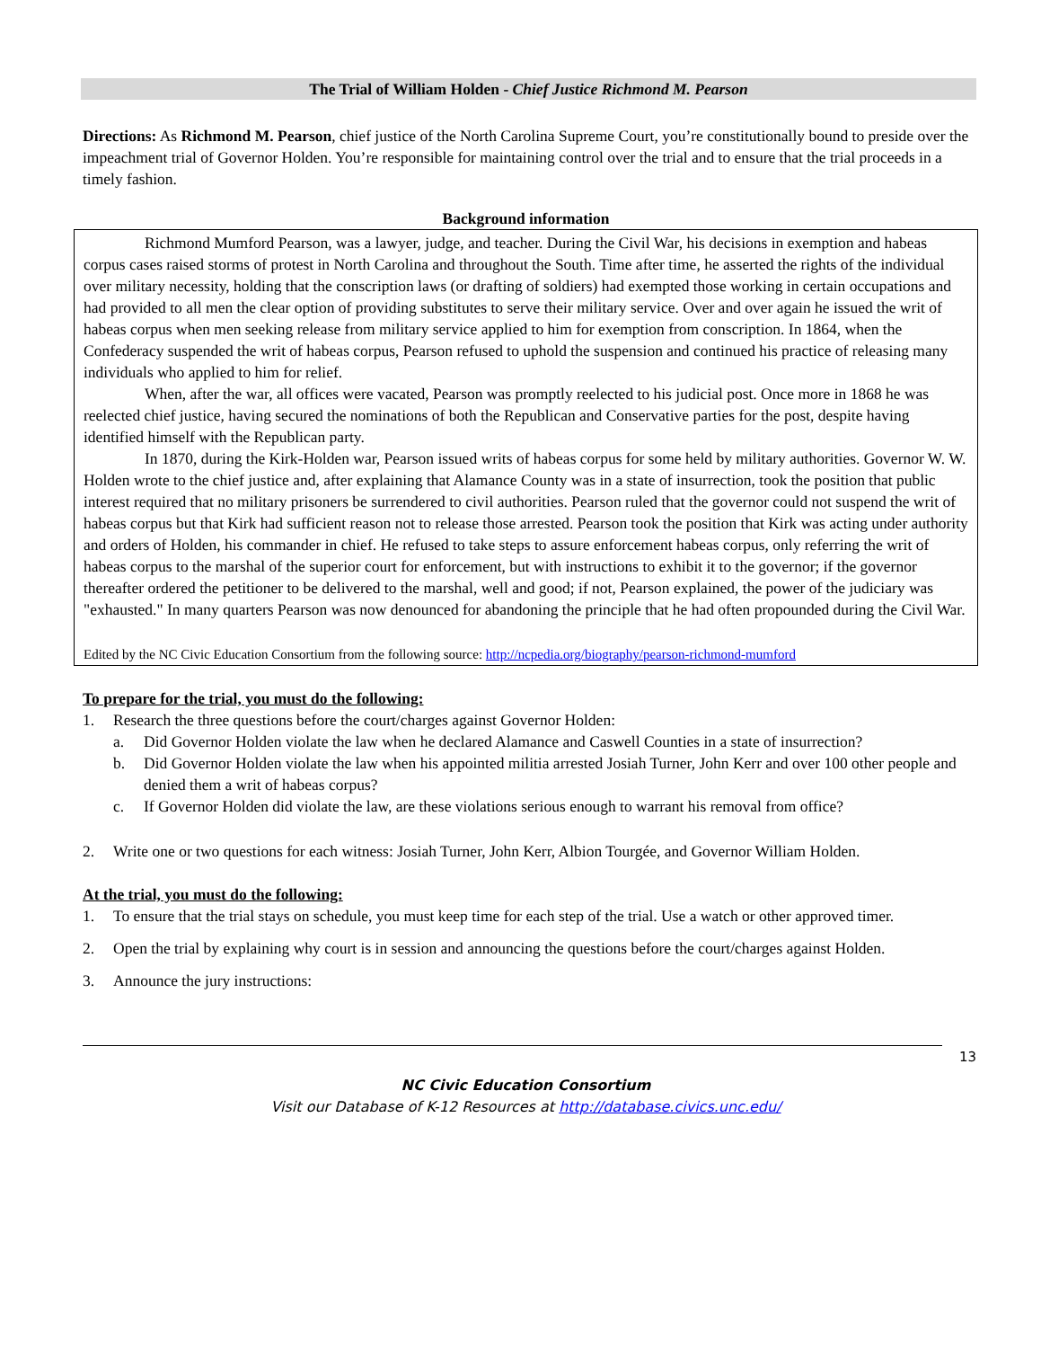The Trial of William Holden - Chief Justice Richmond M. Pearson
Directions: As Richmond M. Pearson, chief justice of the North Carolina Supreme Court, you’re constitutionally bound to preside over the impeachment trial of Governor Holden. You’re responsible for maintaining control over the trial and to ensure that the trial proceeds in a timely fashion.
Background information
Richmond Mumford Pearson, was a lawyer, judge, and teacher. During the Civil War, his decisions in exemption and habeas corpus cases raised storms of protest in North Carolina and throughout the South. Time after time, he asserted the rights of the individual over military necessity, holding that the conscription laws (or drafting of soldiers) had exempted those working in certain occupations and had provided to all men the clear option of providing substitutes to serve their military service. Over and over again he issued the writ of habeas corpus when men seeking release from military service applied to him for exemption from conscription. In 1864, when the Confederacy suspended the writ of habeas corpus, Pearson refused to uphold the suspension and continued his practice of releasing many individuals who applied to him for relief.
When, after the war, all offices were vacated, Pearson was promptly reelected to his judicial post. Once more in 1868 he was reelected chief justice, having secured the nominations of both the Republican and Conservative parties for the post, despite having identified himself with the Republican party.
In 1870, during the Kirk-Holden war, Pearson issued writs of habeas corpus for some held by military authorities. Governor W. W. Holden wrote to the chief justice and, after explaining that Alamance County was in a state of insurrection, took the position that public interest required that no military prisoners be surrendered to civil authorities. Pearson ruled that the governor could not suspend the writ of habeas corpus but that Kirk had sufficient reason not to release those arrested. Pearson took the position that Kirk was acting under authority and orders of Holden, his commander in chief. He refused to take steps to assure enforcement habeas corpus, only referring the writ of habeas corpus to the marshal of the superior court for enforcement, but with instructions to exhibit it to the governor; if the governor thereafter ordered the petitioner to be delivered to the marshal, well and good; if not, Pearson explained, the power of the judiciary was "exhausted." In many quarters Pearson was now denounced for abandoning the principle that he had often propounded during the Civil War.
Edited by the NC Civic Education Consortium from the following source: http://ncpedia.org/biography/pearson-richmond-mumford
To prepare for the trial, you must do the following:
1. Research the three questions before the court/charges against Governor Holden:
a. Did Governor Holden violate the law when he declared Alamance and Caswell Counties in a state of insurrection?
b. Did Governor Holden violate the law when his appointed militia arrested Josiah Turner, John Kerr and over 100 other people and denied them a writ of habeas corpus?
c. If Governor Holden did violate the law, are these violations serious enough to warrant his removal from office?
2. Write one or two questions for each witness: Josiah Turner, John Kerr, Albion Tourgée, and Governor William Holden.
At the trial, you must do the following:
1. To ensure that the trial stays on schedule, you must keep time for each step of the trial. Use a watch or other approved timer.
2. Open the trial by explaining why court is in session and announcing the questions before the court/charges against Holden.
3. Announce the jury instructions:
13
NC Civic Education Consortium
Visit our Database of K-12 Resources at http://database.civics.unc.edu/